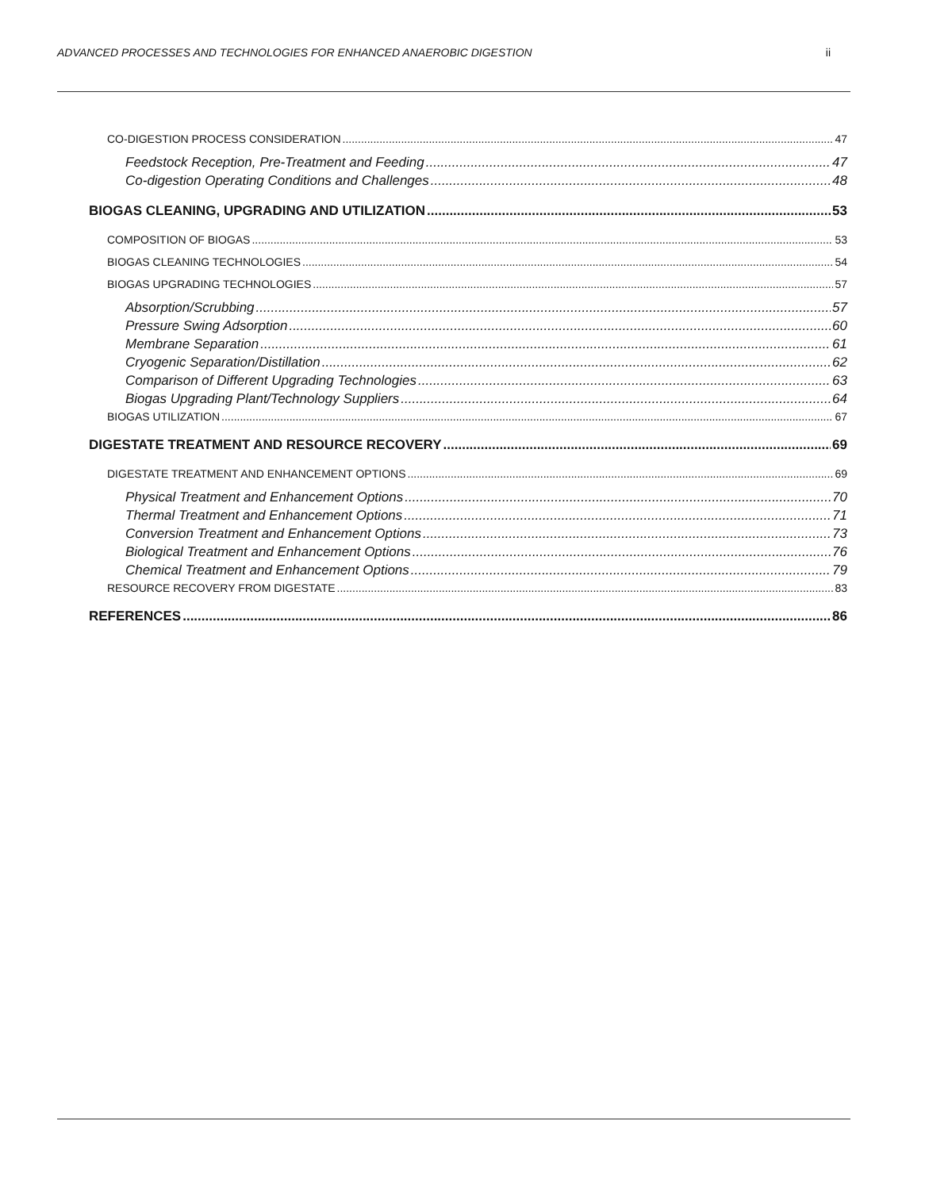ADVANCED PROCESSES AND TECHNOLOGIES FOR ENHANCED ANAEROBIC DIGESTION ii
CO-DIGESTION PROCESS CONSIDERATION 47
Feedstock Reception, Pre-Treatment and Feeding 47
Co-digestion Operating Conditions and Challenges 48
BIOGAS CLEANING, UPGRADING AND UTILIZATION 53
COMPOSITION OF BIOGAS 53
BIOGAS CLEANING TECHNOLOGIES 54
BIOGAS UPGRADING TECHNOLOGIES 57
Absorption/Scrubbing 57
Pressure Swing Adsorption 60
Membrane Separation 61
Cryogenic Separation/Distillation 62
Comparison of Different Upgrading Technologies 63
Biogas Upgrading Plant/Technology Suppliers 64
BIOGAS UTILIZATION 67
DIGESTATE TREATMENT AND RESOURCE RECOVERY 69
DIGESTATE TREATMENT AND ENHANCEMENT OPTIONS 69
Physical Treatment and Enhancement Options 70
Thermal Treatment and Enhancement Options 71
Conversion Treatment and Enhancement Options 73
Biological Treatment and Enhancement Options 76
Chemical Treatment and Enhancement Options 79
RESOURCE RECOVERY FROM DIGESTATE 83
REFERENCES 86